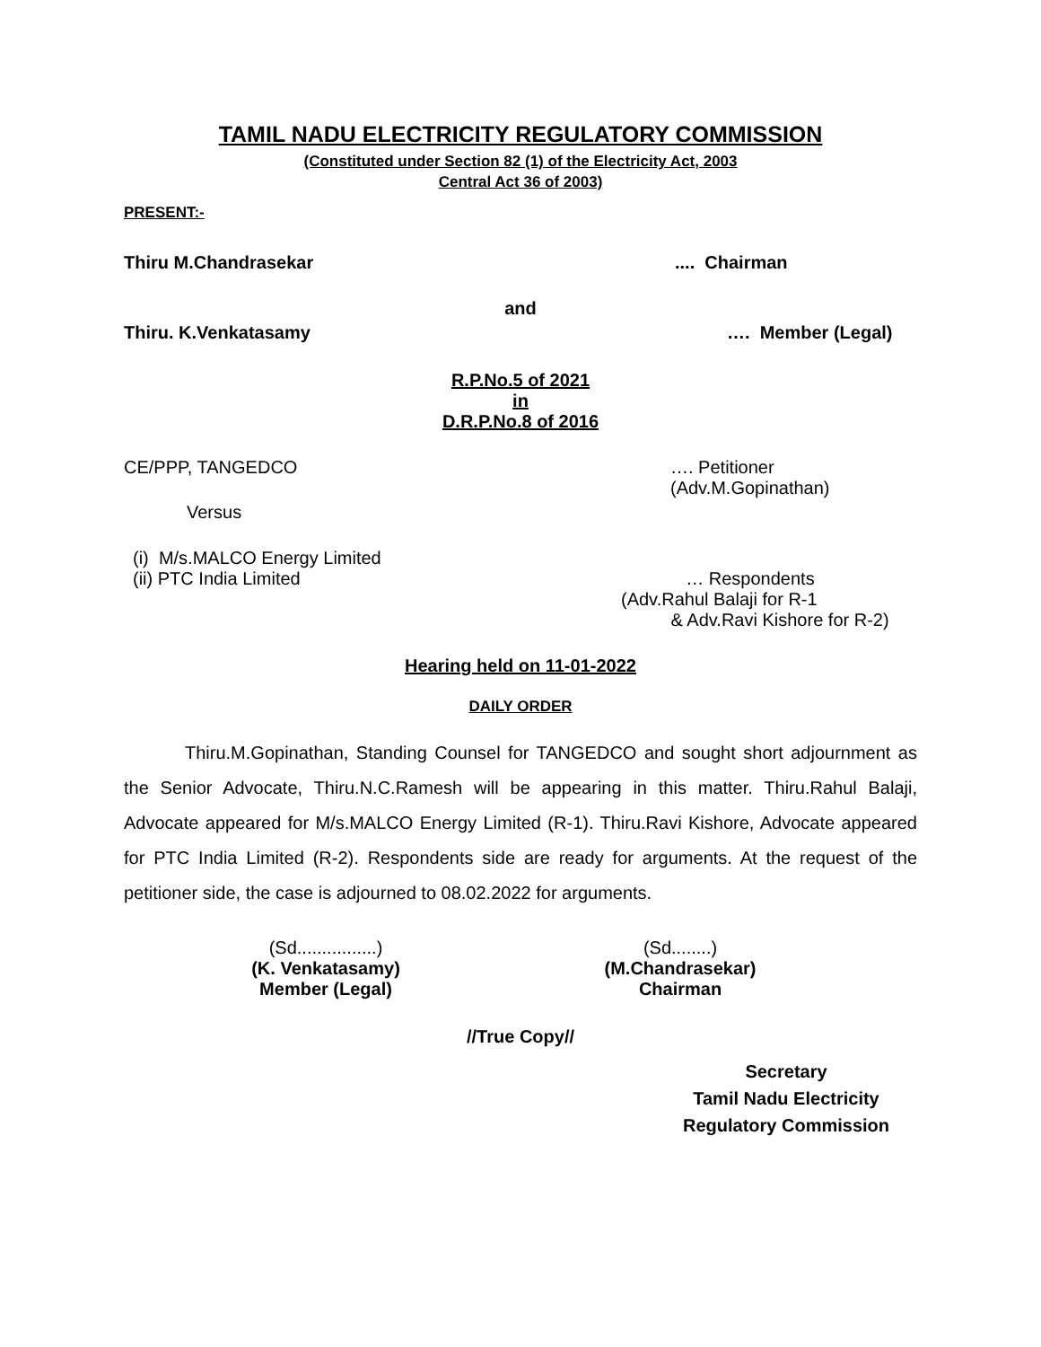TAMIL NADU ELECTRICITY REGULATORY COMMISSION
(Constituted under Section 82 (1) of the Electricity Act, 2003
Central Act 36 of 2003)
PRESENT:-
Thiru M.Chandrasekar.... Chairman
and
Thiru. K.Venkatasamy …. Member (Legal)
R.P.No.5 of 2021
in
D.R.P.No.8 of 2016
CE/PPP, TANGEDCO …. Petitioner
(Adv.M.Gopinathan)
Versus
(i) M/s.MALCO Energy Limited
(ii) PTC India Limited … Respondents
(Adv.Rahul Balaji for R-1
& Adv.Ravi Kishore for R-2)
Hearing held on 11-01-2022
DAILY ORDER
Thiru.M.Gopinathan, Standing Counsel for TANGEDCO and sought short adjournment as the Senior Advocate, Thiru.N.C.Ramesh will be appearing in this matter. Thiru.Rahul Balaji, Advocate appeared for M/s.MALCO Energy Limited (R-1). Thiru.Ravi Kishore, Advocate appeared for PTC India Limited (R-2). Respondents side are ready for arguments. At the request of the petitioner side, the case is adjourned to 08.02.2022 for arguments.
(Sd................)
(K. Venkatasamy)
Member (Legal)
(Sd........)
(M.Chandrasekar)
Chairman
//True Copy//
Secretary
Tamil Nadu Electricity
Regulatory Commission